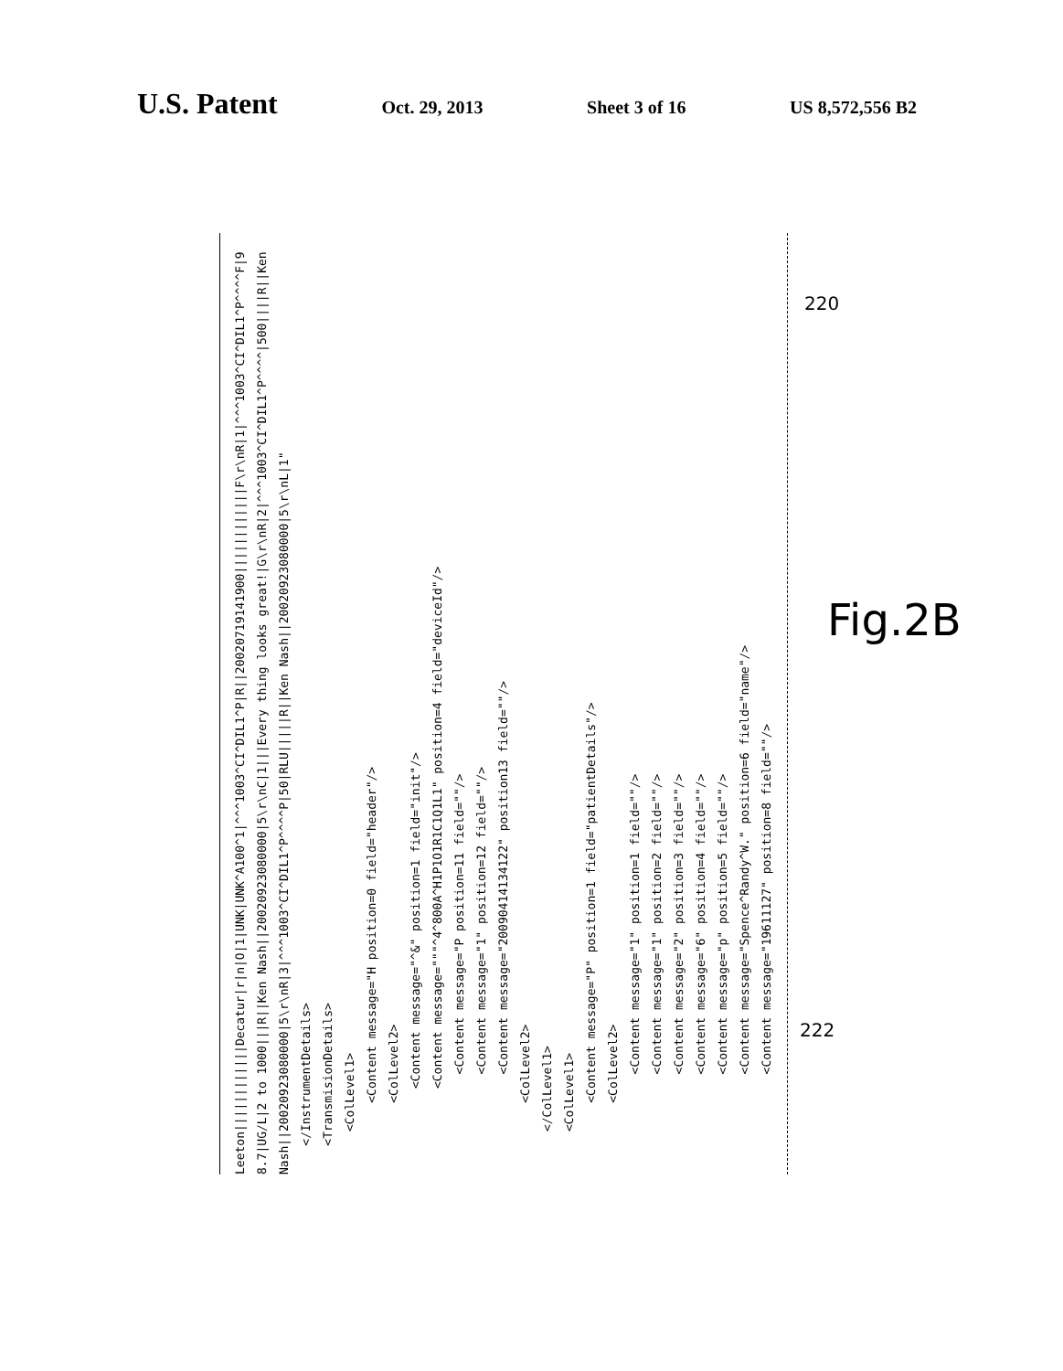U.S. Patent Oct. 29, 2013 Sheet 3 of 16 US 8,572,556 B2
Leeton||||||||||||Decatur|r|n|O|1|UNK|UNK^A100^1|^^^1003^CI^DIL1^P|R||20020719141900||||||||||||F\r\nR|1|^^^1003^CI^DIL1^P^^^^F|9 8.7|UG/L|2 to 1000|||R||Ken Nash||20020923080000|5\r\nC|1|||Every thing looks great!|G\r\nR|2|^^^1003^CI^DIL1^P^^^^|500||||R||Ken Nash||20020923080000|5\r\nR|3|^^^1003^CI^DIL1^P^^^^P|50|RLU|||||R||Ken Nash||20020923080000|5\r\nL|1" </InstrumentDetails> <TransmisionDetails> <ColLevel1> <Content message="H position=0 field="header"/> <ColLevel2> <Content message="^&" position=1 field="init"/> <Content message="""^4^800A^H1P1O1R1C1Q1L1" position=4 field="deviceId"/> <Content message="P position=11 field=""/> <Content message="1" position=12 field=""/> <Content message="20090414134122" position13 field=""/> <ColLevel2> </ColLevel1> <ColLevel1> <Content message="P" position=1 field="patientDetails"/> <ColLevel2> <Content message="1" position=1 field=""/> <Content message="1" position=2 field=""/> <Content message="2" position=3 field=""/> <Content message="6" position=4 field=""/> <Content message="p" position=5 field=""/> <Content message="Spence^Randy^W." position=6 field="name"/> <Content message="19611127" position=8 field=""/>
220
222
Fig.2B